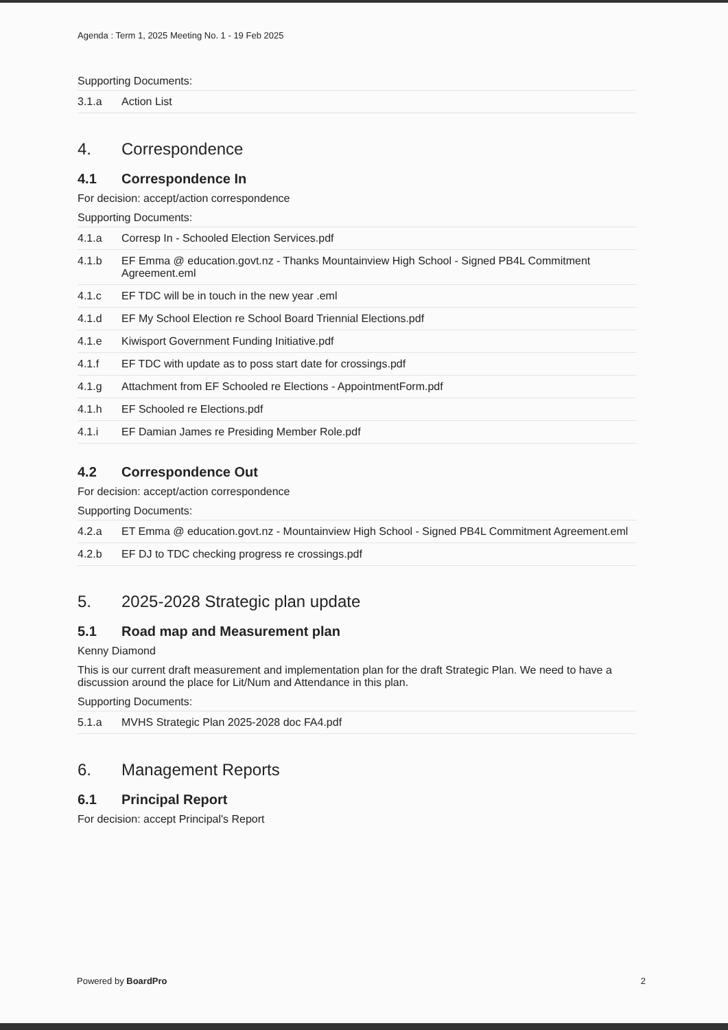Agenda : Term 1, 2025 Meeting No. 1 - 19 Feb 2025
Supporting Documents:
| 3.1.a | Action List |
4. Correspondence
4.1 Correspondence In
For decision: accept/action correspondence
Supporting Documents:
| 4.1.a | Corresp In - Schooled Election Services.pdf |
| 4.1.b | EF Emma @ education.govt.nz - Thanks Mountainview High School - Signed PB4L Commitment Agreement.eml |
| 4.1.c | EF TDC will be in touch in the new year .eml |
| 4.1.d | EF My School Election re School Board Triennial Elections.pdf |
| 4.1.e | Kiwisport Government Funding Initiative.pdf |
| 4.1.f | EF TDC with update as to poss start date for crossings.pdf |
| 4.1.g | Attachment from EF Schooled re Elections - AppointmentForm.pdf |
| 4.1.h | EF Schooled re Elections.pdf |
| 4.1.i | EF Damian James re Presiding Member Role.pdf |
4.2 Correspondence Out
For decision: accept/action correspondence
Supporting Documents:
| 4.2.a | ET Emma @ education.govt.nz - Mountainview High School - Signed PB4L Commitment Agreement.eml |
| 4.2.b | EF DJ to TDC checking progress re crossings.pdf |
5. 2025-2028 Strategic plan update
5.1 Road map and Measurement plan
Kenny Diamond
This is our current draft measurement and implementation plan for the draft Strategic Plan. We need to have a discussion around the place for Lit/Num and Attendance in this plan.
Supporting Documents:
| 5.1.a | MVHS Strategic Plan 2025-2028 doc FA4.pdf |
6. Management Reports
6.1 Principal Report
For decision: accept Principal's Report
Powered by BoardPro 2